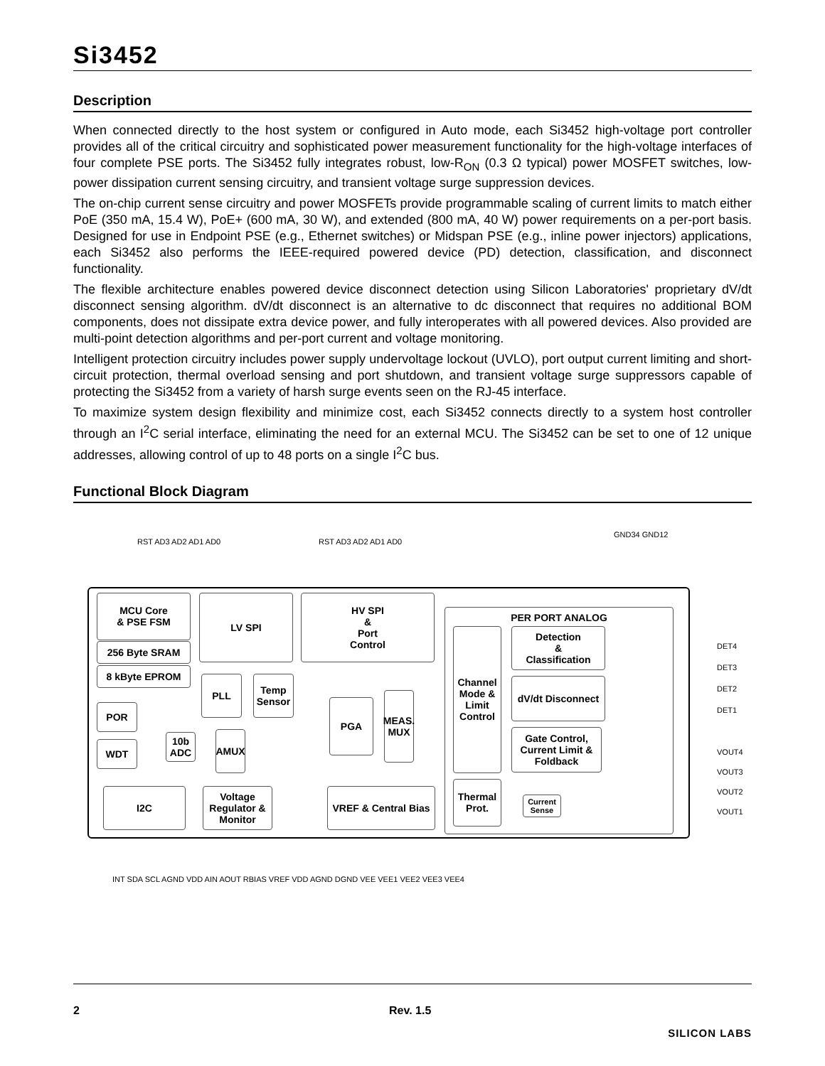Si3452
Description
When connected directly to the host system or configured in Auto mode, each Si3452 high-voltage port controller provides all of the critical circuitry and sophisticated power measurement functionality for the high-voltage interfaces of four complete PSE ports. The Si3452 fully integrates robust, low-R<sub>ON</sub> (0.3 Ω typical) power MOSFET switches, low-power dissipation current sensing circuitry, and transient voltage surge suppression devices.
The on-chip current sense circuitry and power MOSFETs provide programmable scaling of current limits to match either PoE (350 mA, 15.4 W), PoE+ (600 mA, 30 W), and extended (800 mA, 40 W) power requirements on a per-port basis. Designed for use in Endpoint PSE (e.g., Ethernet switches) or Midspan PSE (e.g., inline power injectors) applications, each Si3452 also performs the IEEE-required powered device (PD) detection, classification, and disconnect functionality.
The flexible architecture enables powered device disconnect detection using Silicon Laboratories' proprietary dV/dt disconnect sensing algorithm. dV/dt disconnect is an alternative to dc disconnect that requires no additional BOM components, does not dissipate extra device power, and fully interoperates with all powered devices. Also provided are multi-point detection algorithms and per-port current and voltage monitoring.
Intelligent protection circuitry includes power supply undervoltage lockout (UVLO), port output current limiting and short-circuit protection, thermal overload sensing and port shutdown, and transient voltage surge suppressors capable of protecting the Si3452 from a variety of harsh surge events seen on the RJ-45 interface.
To maximize system design flexibility and minimize cost, each Si3452 connects directly to a system host controller through an I<sup>2</sup>C serial interface, eliminating the need for an external MCU. The Si3452 can be set to one of 12 unique addresses, allowing control of up to 48 ports on a single I<sup>2</sup>C bus.
Functional Block Diagram
RST AD3 AD2 AD1 AD0 RST AD3 AD2 AD1 AD0
GND34 GND12
MCU Core
& PSE FSM
256 Byte SRAM
8 kByte EPROM
POR
WDT
10b ADC
AMUX
LV SPI
PLL
Temp Sensor
HV SPI
&
Port
Control
PGA
MEAS. MUX
PER PORT ANALOG
Channel Mode & Limit Control
Detection
&
Classification
dV/dt Disconnect
Gate Control, Current Limit & Foldback
Thermal Prot.
Current Sense
I2C
Voltage Regulator & Monitor
VREF & Central Bias
DET4
DET3
DET2
DET1
VOUT4
VOUT3
VOUT2
VOUT1
INT SDA SCL AGND VDD AIN AOUT RBIAS VREF VDD AGND DGND VEE VEE1 VEE2 VEE3 VEE4
2 Rev. 1.5
SILICON LABS